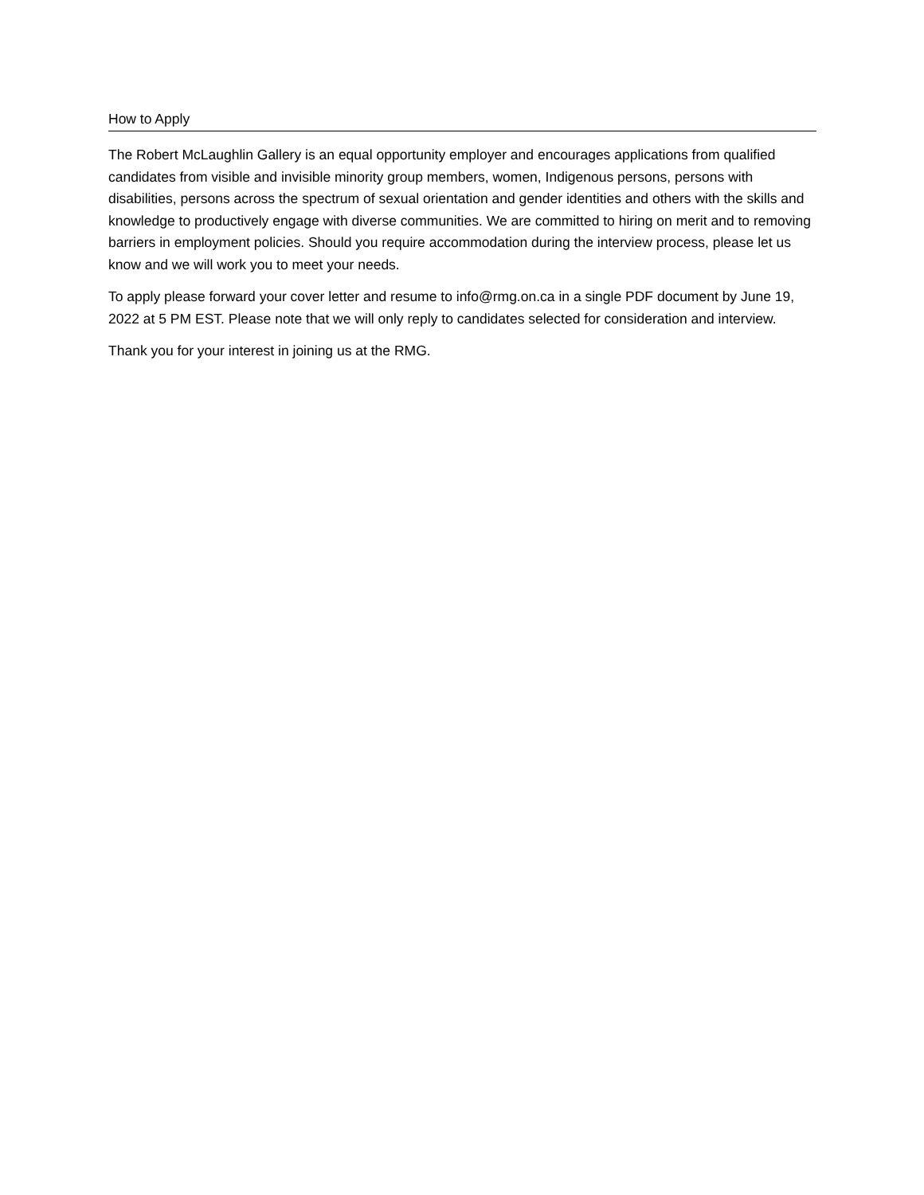How to Apply
The Robert McLaughlin Gallery is an equal opportunity employer and encourages applications from qualified candidates from visible and invisible minority group members, women, Indigenous persons, persons with disabilities, persons across the spectrum of sexual orientation and gender identities and others with the skills and knowledge to productively engage with diverse communities. We are committed to hiring on merit and to removing barriers in employment policies. Should you require accommodation during the interview process, please let us know and we will work you to meet your needs.
To apply please forward your cover letter and resume to info@rmg.on.ca in a single PDF document by June 19, 2022 at 5 PM EST. Please note that we will only reply to candidates selected for consideration and interview.
Thank you for your interest in joining us at the RMG.